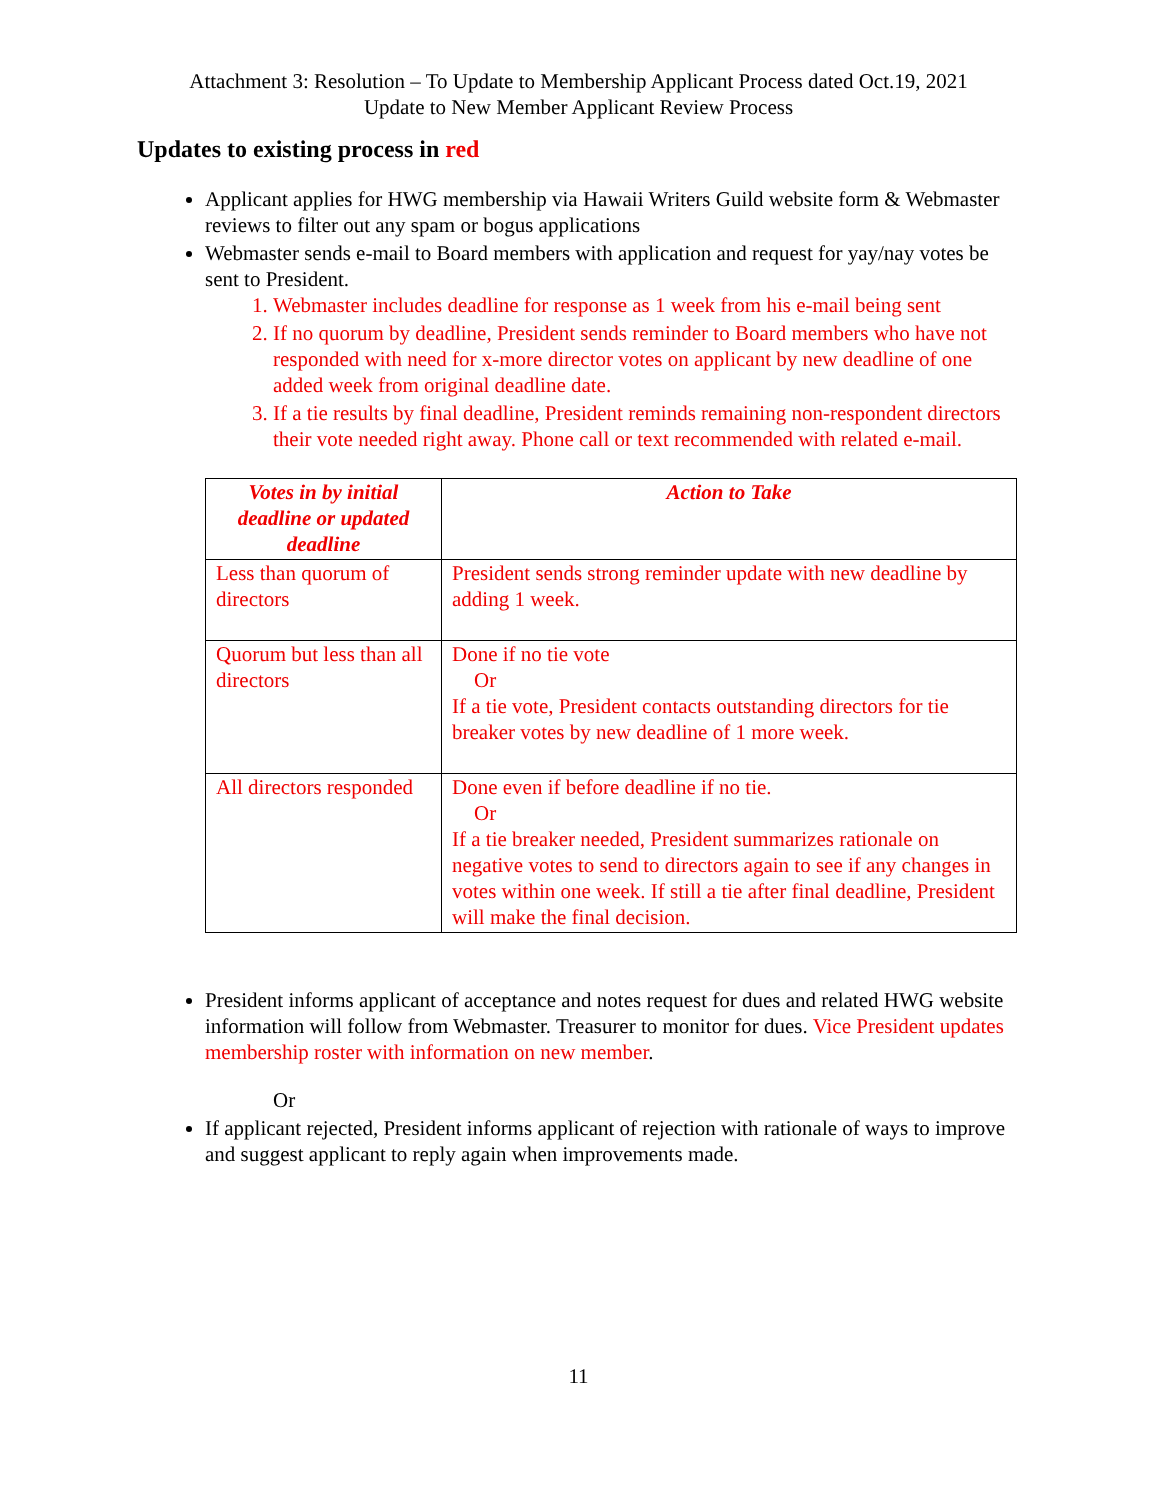Attachment 3: Resolution – To Update to Membership Applicant Process dated Oct.19, 2021
Update to New Member Applicant Review Process
Updates to existing process in red
Applicant applies for HWG membership via Hawaii Writers Guild website form & Webmaster reviews to filter out any spam or bogus applications
Webmaster sends e-mail to Board members with application and request for yay/nay votes be sent to President.
1. Webmaster includes deadline for response as 1 week from his e-mail being sent
2. If no quorum by deadline, President sends reminder to Board members who have not responded with need for x-more director votes on applicant by new deadline of one added week from original deadline date.
3. If a tie results by final deadline, President reminds remaining non-respondent directors their vote needed right away. Phone call or text recommended with related e-mail.
| Votes in by initial deadline or updated deadline | Action to Take |
| --- | --- |
| Less than quorum of directors | President sends strong reminder update with new deadline by adding 1 week. |
| Quorum but less than all directors | Done if no tie vote Or If a tie vote, President contacts outstanding directors for tie breaker votes by new deadline of 1 more week. |
| All directors responded | Done even if before deadline if no tie. Or If a tie breaker needed, President summarizes rationale on negative votes to send to directors again to see if any changes in votes within one week. If still a tie after final deadline, President will make the final decision. |
President informs applicant of acceptance and notes request for dues and related HWG website information will follow from Webmaster. Treasurer to monitor for dues. Vice President updates membership roster with information on new member.
Or
If applicant rejected, President informs applicant of rejection with rationale of ways to improve and suggest applicant to reply again when improvements made.
11